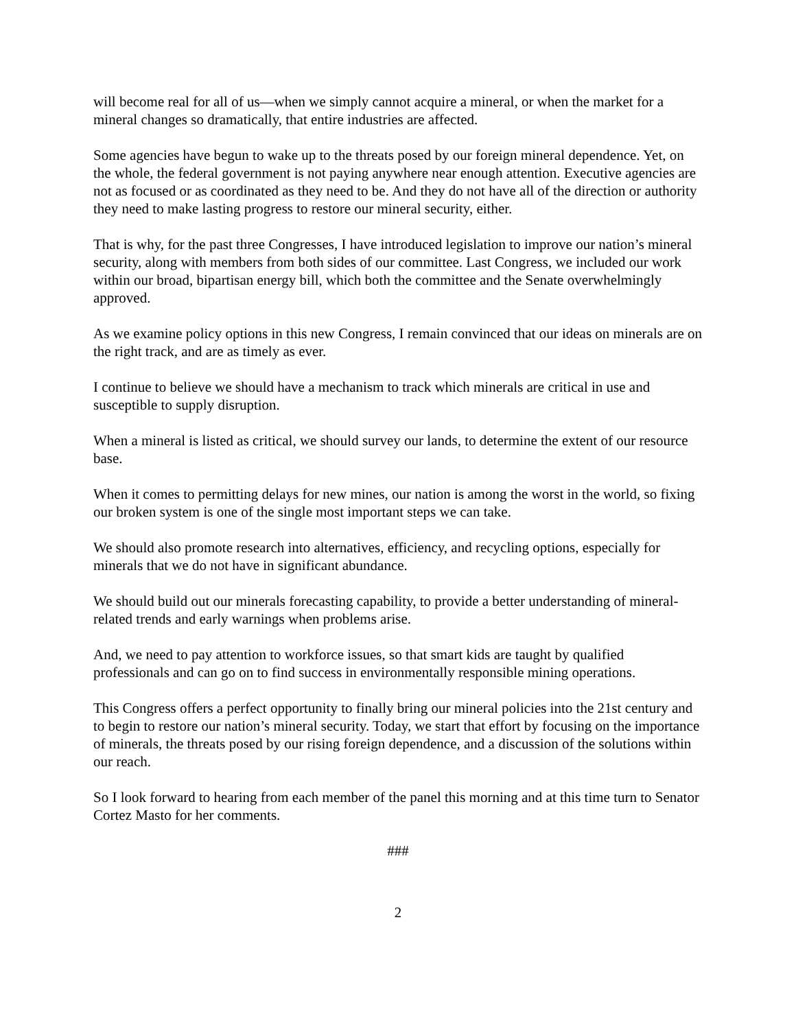will become real for all of us—when we simply cannot acquire a mineral, or when the market for a mineral changes so dramatically, that entire industries are affected.
Some agencies have begun to wake up to the threats posed by our foreign mineral dependence. Yet, on the whole, the federal government is not paying anywhere near enough attention. Executive agencies are not as focused or as coordinated as they need to be. And they do not have all of the direction or authority they need to make lasting progress to restore our mineral security, either.
That is why, for the past three Congresses, I have introduced legislation to improve our nation’s mineral security, along with members from both sides of our committee. Last Congress, we included our work within our broad, bipartisan energy bill, which both the committee and the Senate overwhelmingly approved.
As we examine policy options in this new Congress, I remain convinced that our ideas on minerals are on the right track, and are as timely as ever.
I continue to believe we should have a mechanism to track which minerals are critical in use and susceptible to supply disruption.
When a mineral is listed as critical, we should survey our lands, to determine the extent of our resource base.
When it comes to permitting delays for new mines, our nation is among the worst in the world, so fixing our broken system is one of the single most important steps we can take.
We should also promote research into alternatives, efficiency, and recycling options, especially for minerals that we do not have in significant abundance.
We should build out our minerals forecasting capability, to provide a better understanding of mineral-related trends and early warnings when problems arise.
And, we need to pay attention to workforce issues, so that smart kids are taught by qualified professionals and can go on to find success in environmentally responsible mining operations.
This Congress offers a perfect opportunity to finally bring our mineral policies into the 21st century and to begin to restore our nation’s mineral security. Today, we start that effort by focusing on the importance of minerals, the threats posed by our rising foreign dependence, and a discussion of the solutions within our reach.
So I look forward to hearing from each member of the panel this morning and at this time turn to Senator Cortez Masto for her comments.
###
2